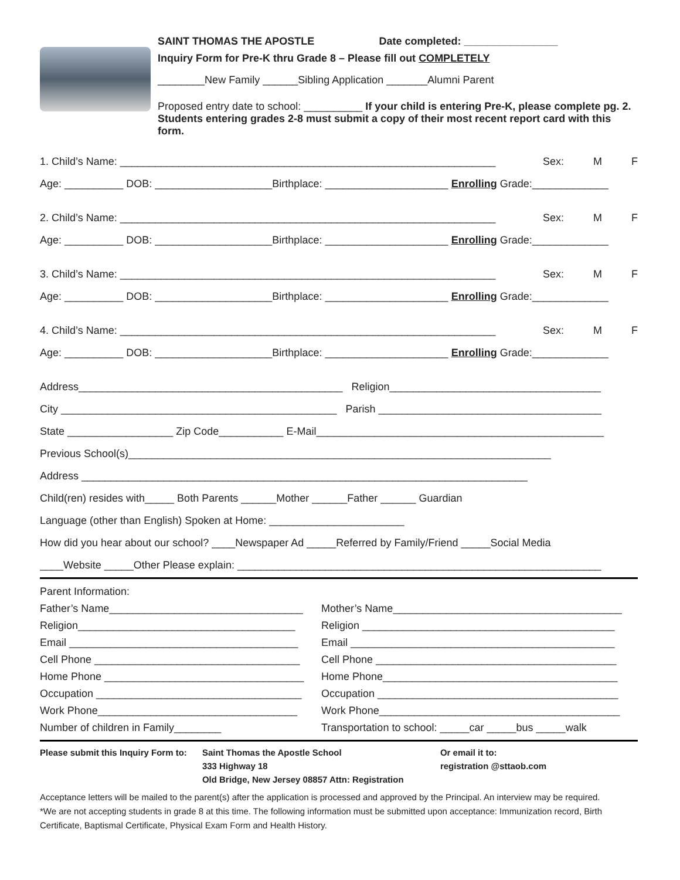SAINT THOMAS THE APOSTLE Date completed: ________________
Inquiry Form for Pre-K thru Grade 8 – Please fill out COMPLETELY
________New Family ______Sibling Application _______Alumni Parent
Proposed entry date to school: __________ If your child is entering Pre-K, please complete pg. 2.
Students entering grades 2-8 must submit a copy of their most recent report card with this form.
1. Child’s Name: ________________________________________________________________ Sex: M F
Age: __________ DOB: ____________________Birthplace: _____________________ Enrolling Grade:_____________
2. Child’s Name: ________________________________________________________________ Sex: M F
Age: __________ DOB: ____________________Birthplace: _____________________ Enrolling Grade:_____________
3. Child’s Name: ________________________________________________________________ Sex: M F
Age: __________ DOB: ____________________Birthplace: _____________________ Enrolling Grade:_____________
4. Child’s Name: ________________________________________________________________ Sex: M F
Age: __________ DOB: ____________________Birthplace: _____________________ Enrolling Grade:_____________
Address_____________________________________________ Religion____________________________________
City _______________________________________________ Parish ______________________________________
State __________________ Zip Code___________ E-Mail_________________________________________________
Previous School(s)________________________________________________________________________
Address ____________________________________________________________________________
Child(ren) resides with_____ Both Parents ______Mother ______Father ______ Guardian
Language (other than English) Spoken at Home: _______________________
How did you hear about our school? ____Newspaper Ad _____Referred by Family/Friend _____Social Media
____Website _____Other Please explain: ______________________________________________________________
Parent Information:
Father’s Name_________________________________ Mother’s Name_______________________________________
Religion_____________________________________ Religion ___________________________________________
Email _______________________________________ Email _____________________________________________
Cell Phone ___________________________________ Cell Phone _________________________________________
Home Phone __________________________________ Home Phone________________________________________
Occupation ___________________________________ Occupation _________________________________________
Work Phone__________________________________ Work Phone_________________________________________
Number of children in Family________ Transportation to school: _____car _____bus _____walk
Please submit this Inquiry Form to:
Saint Thomas the Apostle School
333 Highway 18
Old Bridge, New Jersey 08857 Attn: Registration
Or email it to:
registration @sttaob.com
Acceptance letters will be mailed to the parent(s) after the application is processed and approved by the Principal. An interview may be required.
*We are not accepting students in grade 8 at this time. The following information must be submitted upon acceptance: Immunization record, Birth Certificate, Baptismal Certificate, Physical Exam Form and Health History.